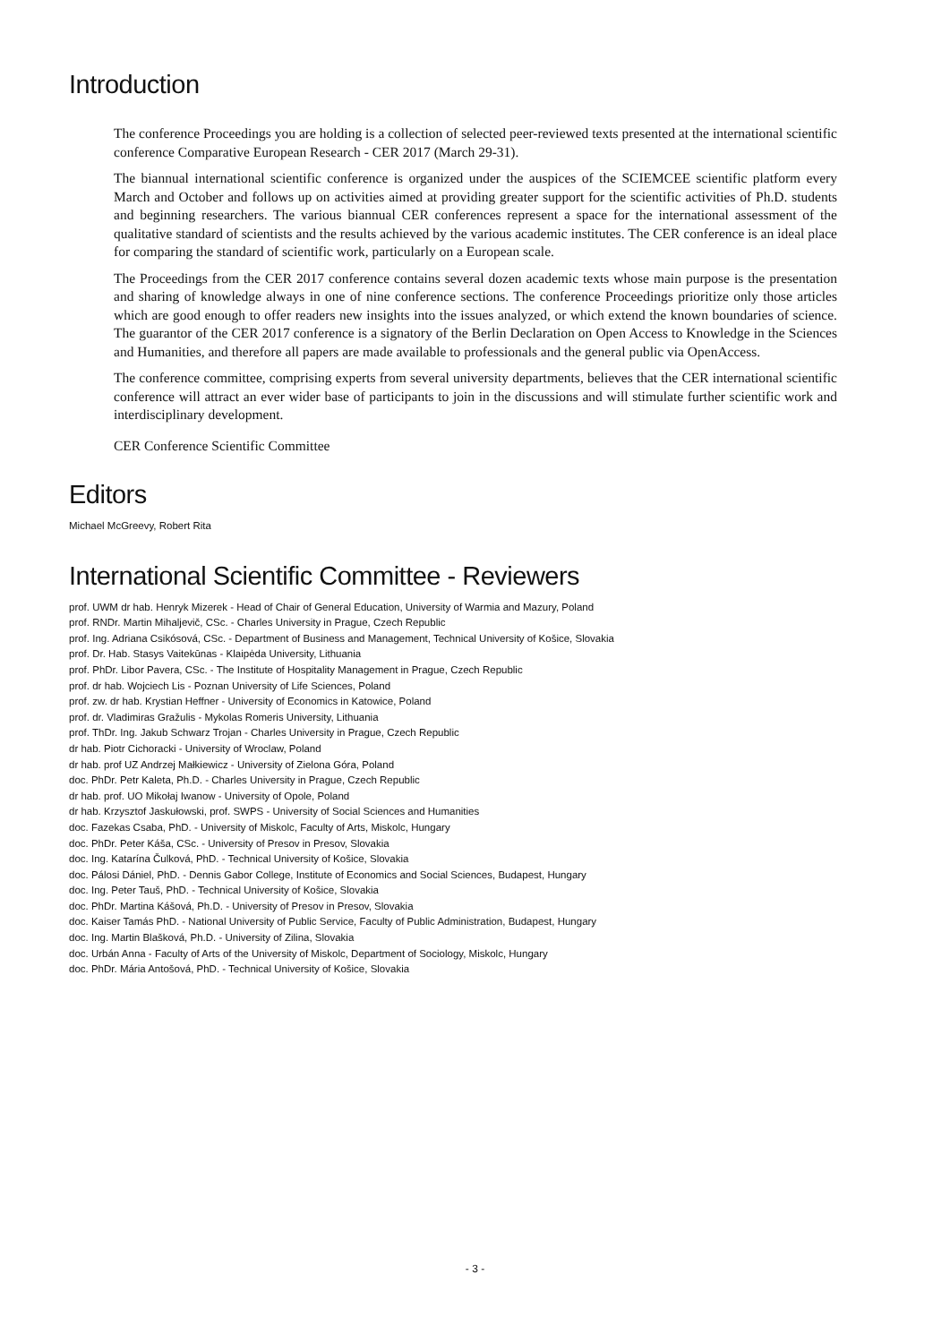Introduction
The conference Proceedings you are holding is a collection of selected peer-reviewed texts presented at the international scientific conference Comparative European Research - CER 2017 (March 29-31).
The biannual international scientific conference is organized under the auspices of the SCIEMCEE scientific platform every March and October and follows up on activities aimed at providing greater support for the scientific activities of Ph.D. students and beginning researchers. The various biannual CER conferences represent a space for the international assessment of the qualitative standard of scientists and the results achieved by the various academic institutes. The CER conference is an ideal place for comparing the standard of scientific work, particularly on a European scale.
The Proceedings from the CER 2017 conference contains several dozen academic texts whose main purpose is the presentation and sharing of knowledge always in one of nine conference sections. The conference Proceedings prioritize only those articles which are good enough to offer readers new insights into the issues analyzed, or which extend the known boundaries of science. The guarantor of the CER 2017 conference is a signatory of the Berlin Declaration on Open Access to Knowledge in the Sciences and Humanities, and therefore all papers are made available to professionals and the general public via OpenAccess.
The conference committee, comprising experts from several university departments, believes that the CER international scientific conference will attract an ever wider base of participants to join in the discussions and will stimulate further scientific work and interdisciplinary development.
CER Conference Scientific Committee
Editors
Michael McGreevy, Robert Rita
International Scientific Committee - Reviewers
prof. UWM dr hab. Henryk Mizerek - Head of Chair of General Education, University of Warmia and Mazury, Poland
prof. RNDr. Martin Mihaljevič, CSc. - Charles University in Prague, Czech Republic
prof. Ing. Adriana Csikósová, CSc. - Department of Business and Management, Technical University of Košice, Slovakia
prof. Dr. Hab. Stasys Vaitekūnas - Klaipėda University, Lithuania
prof. PhDr. Libor Pavera, CSc. - The Institute of Hospitality Management in Prague, Czech Republic
prof. dr hab. Wojciech Lis - Poznan University of Life Sciences, Poland
prof. zw. dr hab. Krystian Heffner - University of Economics in Katowice, Poland
prof. dr. Vladimiras Gražulis - Mykolas Romeris University, Lithuania
prof. ThDr. Ing. Jakub Schwarz Trojan - Charles University in Prague, Czech Republic
dr hab. Piotr Cichoracki - University of Wroclaw, Poland
dr hab. prof UZ Andrzej Małkiewicz - University of Zielona Góra, Poland
doc. PhDr. Petr Kaleta, Ph.D. - Charles University in Prague, Czech Republic
dr hab. prof. UO Mikołaj Iwanow - University of Opole, Poland
dr hab. Krzysztof Jaskułowski, prof. SWPS - University of Social Sciences and Humanities
doc. Fazekas Csaba, PhD. - University of Miskolc, Faculty of Arts, Miskolc, Hungary
doc. PhDr. Peter Káša, CSc. - University of Presov in Presov, Slovakia
doc. Ing. Katarína Čulková, PhD. - Technical University of Košice, Slovakia
doc. Pálosi Dániel, PhD. - Dennis Gabor College, Institute of Economics and Social Sciences, Budapest, Hungary
doc. Ing. Peter Tauš, PhD. - Technical University of Košice, Slovakia
doc. PhDr. Martina Kášová, Ph.D. - University of Presov in Presov, Slovakia
doc. Kaiser Tamás PhD. - National University of Public Service, Faculty of Public Administration, Budapest, Hungary
doc. Ing. Martin Blašková, Ph.D. - University of Zilina, Slovakia
doc. Urbán Anna - Faculty of Arts of the University of Miskolc, Department of Sociology, Miskolc, Hungary
doc. PhDr. Mária Antošová, PhD. - Technical University of Košice, Slovakia
- 3 -